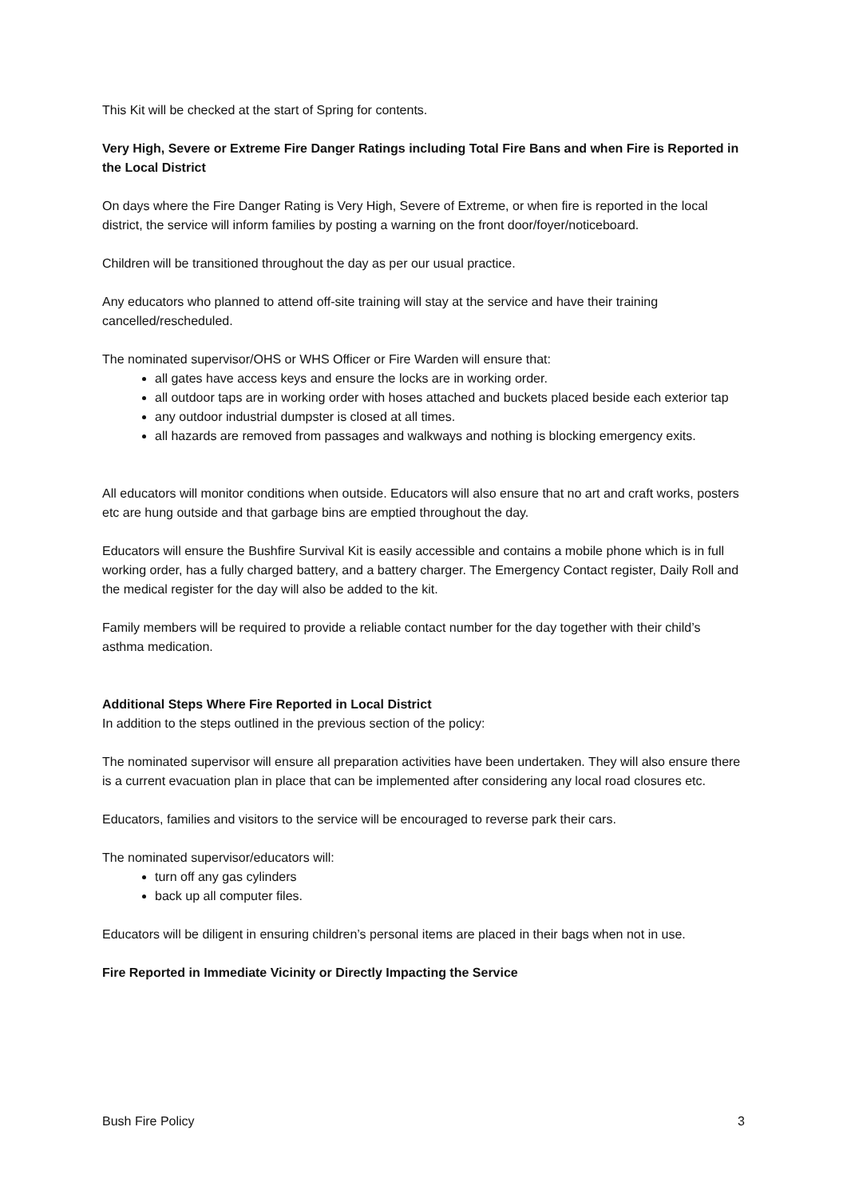This Kit will be checked at the start of Spring for contents.
Very High, Severe or Extreme Fire Danger Ratings including Total Fire Bans and when Fire is Reported in the Local District
On days where the Fire Danger Rating is Very High, Severe of Extreme, or when fire is reported in the local district, the service will inform families by posting a warning on the front door/foyer/noticeboard.
Children will be transitioned throughout the day as per our usual practice.
Any educators who planned to attend off-site training will stay at the service and have their training cancelled/rescheduled.
The nominated supervisor/OHS or WHS Officer or Fire Warden will ensure that:
all gates have access keys and ensure the locks are in working order.
all outdoor taps are in working order with hoses attached and buckets placed beside each exterior tap
any outdoor industrial dumpster is closed at all times.
all hazards are removed from passages and walkways and nothing is blocking emergency exits.
All educators will monitor conditions when outside. Educators will also ensure that no art and craft works, posters etc are hung outside and that garbage bins are emptied throughout the day.
Educators will ensure the Bushfire Survival Kit is easily accessible and contains a mobile phone which is in full working order, has a fully charged battery, and a battery charger. The Emergency Contact register, Daily Roll and the medical register for the day will also be added to the kit.
Family members will be required to provide a reliable contact number for the day together with their child’s asthma medication.
Additional Steps Where Fire Reported in Local District
In addition to the steps outlined in the previous section of the policy:
The nominated supervisor will ensure all preparation activities have been undertaken. They will also ensure there is a current evacuation plan in place that can be implemented after considering any local road closures etc.
Educators, families and visitors to the service will be encouraged to reverse park their cars.
The nominated supervisor/educators will:
turn off any gas cylinders
back up all computer files.
Educators will be diligent in ensuring children’s personal items are placed in their bags when not in use.
Fire Reported in Immediate Vicinity or Directly Impacting the Service
Bush Fire Policy 3